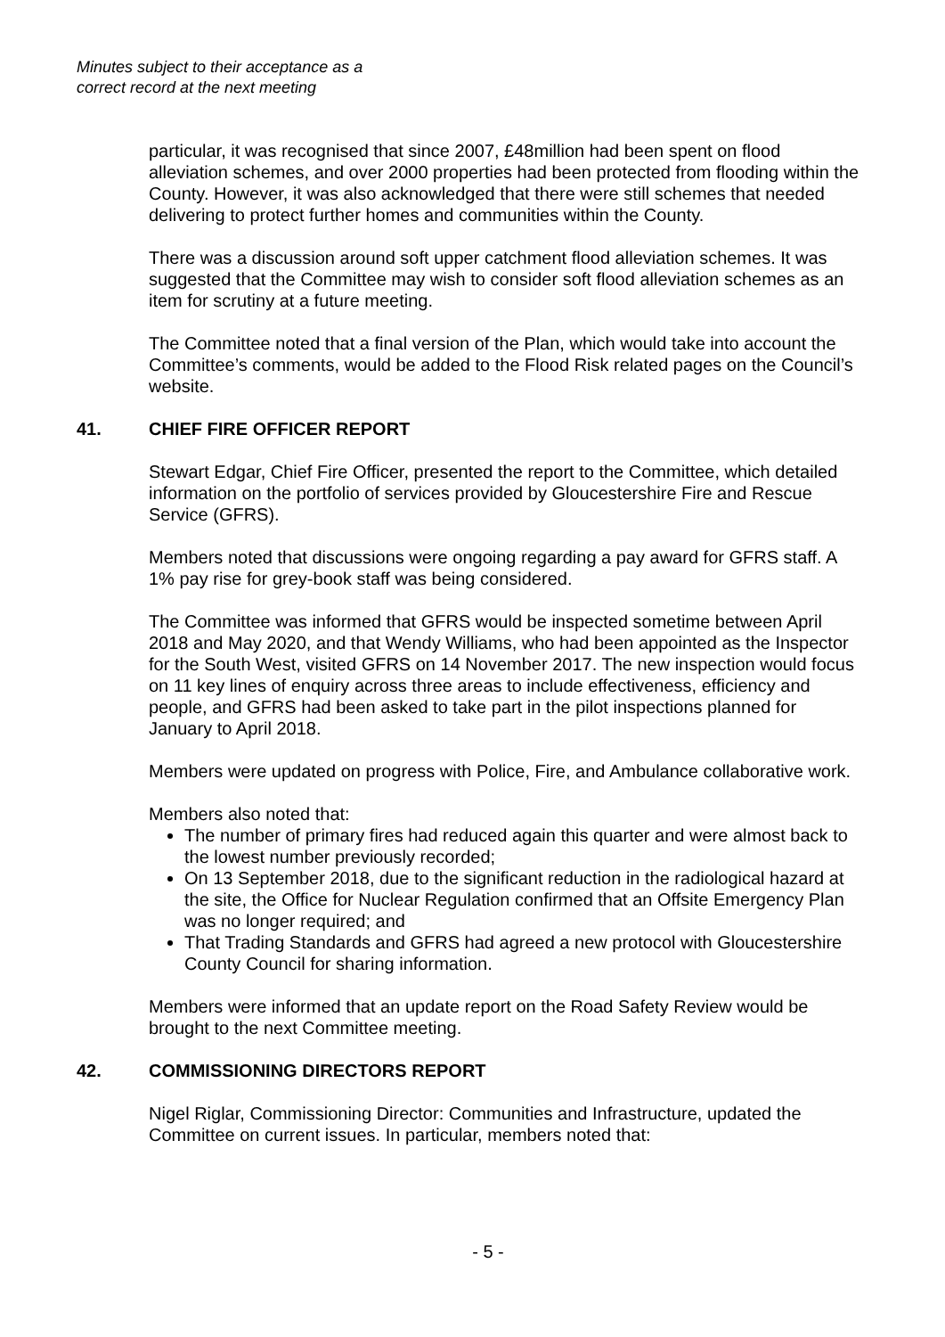Minutes subject to their acceptance as a
correct record at the next meeting
particular, it was recognised that since 2007, £48million had been spent on flood alleviation schemes, and over 2000 properties had been protected from flooding within the County. However, it was also acknowledged that there were still schemes that needed delivering to protect further homes and communities within the County.
There was a discussion around soft upper catchment flood alleviation schemes. It was suggested that the Committee may wish to consider soft flood alleviation schemes as an item for scrutiny at a future meeting.
The Committee noted that a final version of the Plan, which would take into account the Committee’s comments, would be added to the Flood Risk related pages on the Council’s website.
41. CHIEF FIRE OFFICER REPORT
Stewart Edgar, Chief Fire Officer, presented the report to the Committee, which detailed information on the portfolio of services provided by Gloucestershire Fire and Rescue Service (GFRS).
Members noted that discussions were ongoing regarding a pay award for GFRS staff. A 1% pay rise for grey-book staff was being considered.
The Committee was informed that GFRS would be inspected sometime between April 2018 and May 2020, and that Wendy Williams, who had been appointed as the Inspector for the South West, visited GFRS on 14 November 2017. The new inspection would focus on 11 key lines of enquiry across three areas to include effectiveness, efficiency and people, and GFRS had been asked to take part in the pilot inspections planned for January to April 2018.
Members were updated on progress with Police, Fire, and Ambulance collaborative work.
Members also noted that:
The number of primary fires had reduced again this quarter and were almost back to the lowest number previously recorded;
On 13 September 2018, due to the significant reduction in the radiological hazard at the site, the Office for Nuclear Regulation confirmed that an Offsite Emergency Plan was no longer required; and
That Trading Standards and GFRS had agreed a new protocol with Gloucestershire County Council for sharing information.
Members were informed that an update report on the Road Safety Review would be brought to the next Committee meeting.
42. COMMISSIONING DIRECTORS REPORT
Nigel Riglar, Commissioning Director: Communities and Infrastructure, updated the Committee on current issues. In particular, members noted that:
- 5 -